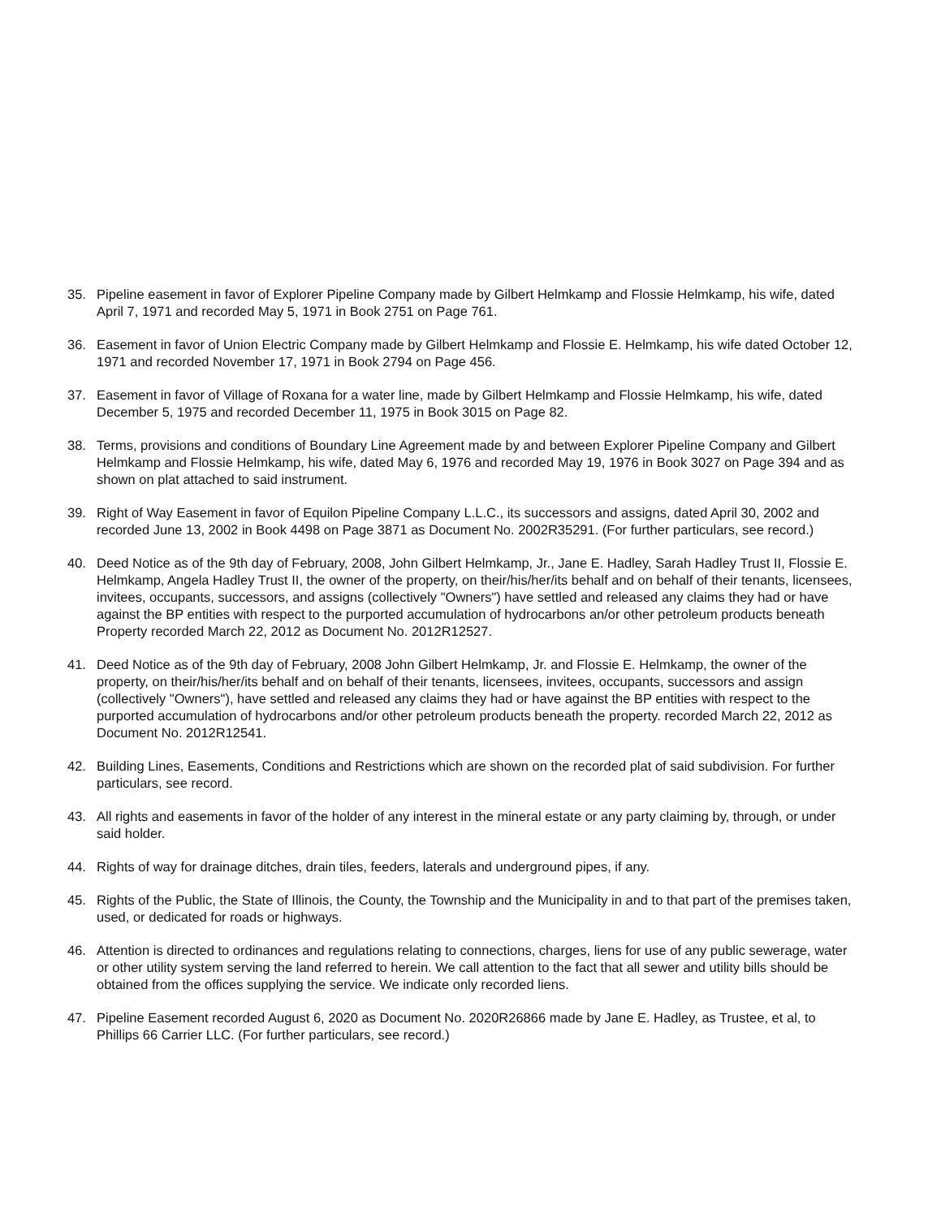35. Pipeline easement in favor of Explorer Pipeline Company made by Gilbert Helmkamp and Flossie Helmkamp, his wife, dated April 7, 1971 and recorded May 5, 1971 in Book 2751 on Page 761.
36. Easement in favor of Union Electric Company made by Gilbert Helmkamp and Flossie E. Helmkamp, his wife dated October 12, 1971 and recorded November 17, 1971 in Book 2794 on Page 456.
37. Easement in favor of Village of Roxana for a water line, made by Gilbert Helmkamp and Flossie Helmkamp, his wife, dated December 5, 1975 and recorded December 11, 1975 in Book 3015 on Page 82.
38. Terms, provisions and conditions of Boundary Line Agreement made by and between Explorer Pipeline Company and Gilbert Helmkamp and Flossie Helmkamp, his wife, dated May 6, 1976 and recorded May 19, 1976 in Book 3027 on Page 394 and as shown on plat attached to said instrument.
39. Right of Way Easement in favor of Equilon Pipeline Company L.L.C., its successors and assigns, dated April 30, 2002 and recorded June 13, 2002 in Book 4498 on Page 3871 as Document No. 2002R35291. (For further particulars, see record.)
40. Deed Notice as of the 9th day of February, 2008, John Gilbert Helmkamp, Jr., Jane E. Hadley, Sarah Hadley Trust II, Flossie E. Helmkamp, Angela Hadley Trust II, the owner of the property, on their/his/her/its behalf and on behalf of their tenants, licensees, invitees, occupants, successors, and assigns (collectively "Owners") have settled and released any claims they had or have against the BP entities with respect to the purported accumulation of hydrocarbons an/or other petroleum products beneath Property recorded March 22, 2012 as Document No. 2012R12527.
41. Deed Notice as of the 9th day of February, 2008 John Gilbert Helmkamp, Jr. and Flossie E. Helmkamp, the owner of the property, on their/his/her/its behalf and on behalf of their tenants, licensees, invitees, occupants, successors and assign (collectively "Owners"), have settled and released any claims they had or have against the BP entities with respect to the purported accumulation of hydrocarbons and/or other petroleum products beneath the property. recorded March 22, 2012 as Document No. 2012R12541.
42. Building Lines, Easements, Conditions and Restrictions which are shown on the recorded plat of said subdivision. For further particulars, see record.
43. All rights and easements in favor of the holder of any interest in the mineral estate or any party claiming by, through, or under said holder.
44. Rights of way for drainage ditches, drain tiles, feeders, laterals and underground pipes, if any.
45. Rights of the Public, the State of Illinois, the County, the Township and the Municipality in and to that part of the premises taken, used, or dedicated for roads or highways.
46. Attention is directed to ordinances and regulations relating to connections, charges, liens for use of any public sewerage, water or other utility system serving the land referred to herein. We call attention to the fact that all sewer and utility bills should be obtained from the offices supplying the service. We indicate only recorded liens.
47. Pipeline Easement recorded August 6, 2020 as Document No. 2020R26866 made by Jane E. Hadley, as Trustee, et al, to Phillips 66 Carrier LLC. (For further particulars, see record.)